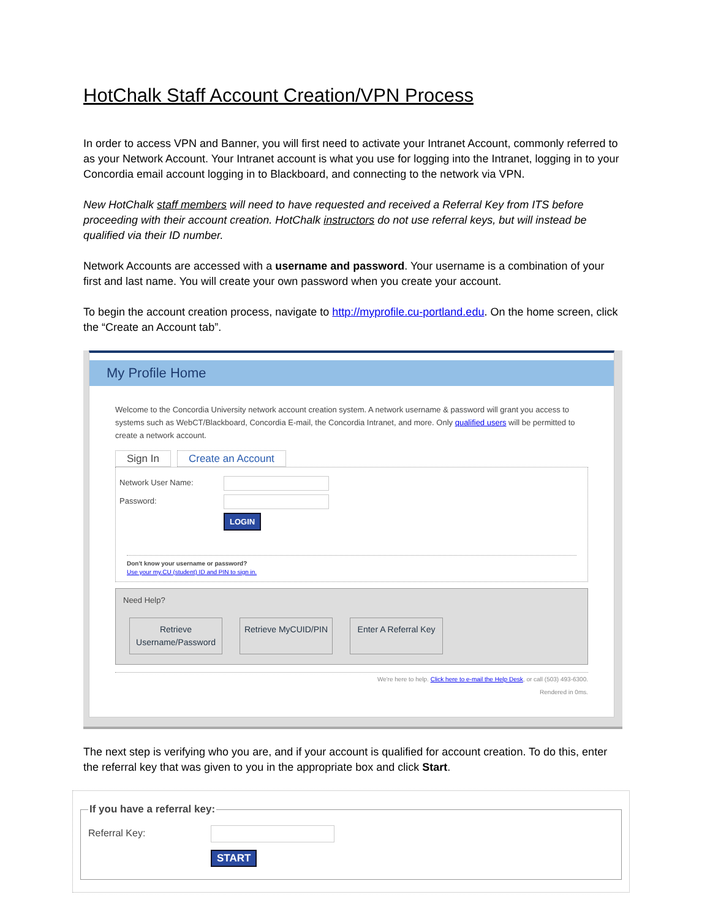HotChalk Staff Account Creation/VPN Process
In order to access VPN and Banner, you will first need to activate your Intranet Account, commonly referred to as your Network Account. Your Intranet account is what you use for logging into the Intranet, logging in to your Concordia email account logging in to Blackboard, and connecting to the network via VPN.
New HotChalk staff members will need to have requested and received a Referral Key from ITS before proceeding with their account creation. HotChalk instructors do not use referral keys, but will instead be qualified via their ID number.
Network Accounts are accessed with a username and password. Your username is a combination of your first and last name. You will create your own password when you create your account.
To begin the account creation process, navigate to http://myprofile.cu-portland.edu. On the home screen, click the “Create an Account tab”.
My Profile Home
Welcome to the Concordia University network account creation system. A network username & password will grant you access to systems such as WebCT/Blackboard, Concordia E-mail, the Concordia Intranet, and more. Only qualified users will be permitted to create a network account.
Sign In Create an Account
Network User Name:
Password:
LOGIN
Don't know your username or password?
Use your my.CU (student) ID and PIN to sign in.
Need Help?
Retrieve Username/Password Retrieve MyCUID/PIN Enter A Referral Key
We're here to help. Click here to e-mail the Help Desk, or call (503) 493-6300.
Rendered in 0ms.
The next step is verifying who you are, and if your account is qualified for account creation. To do this, enter the referral key that was given to you in the appropriate box and click Start.
If you have a referral key:
Referral Key:
START